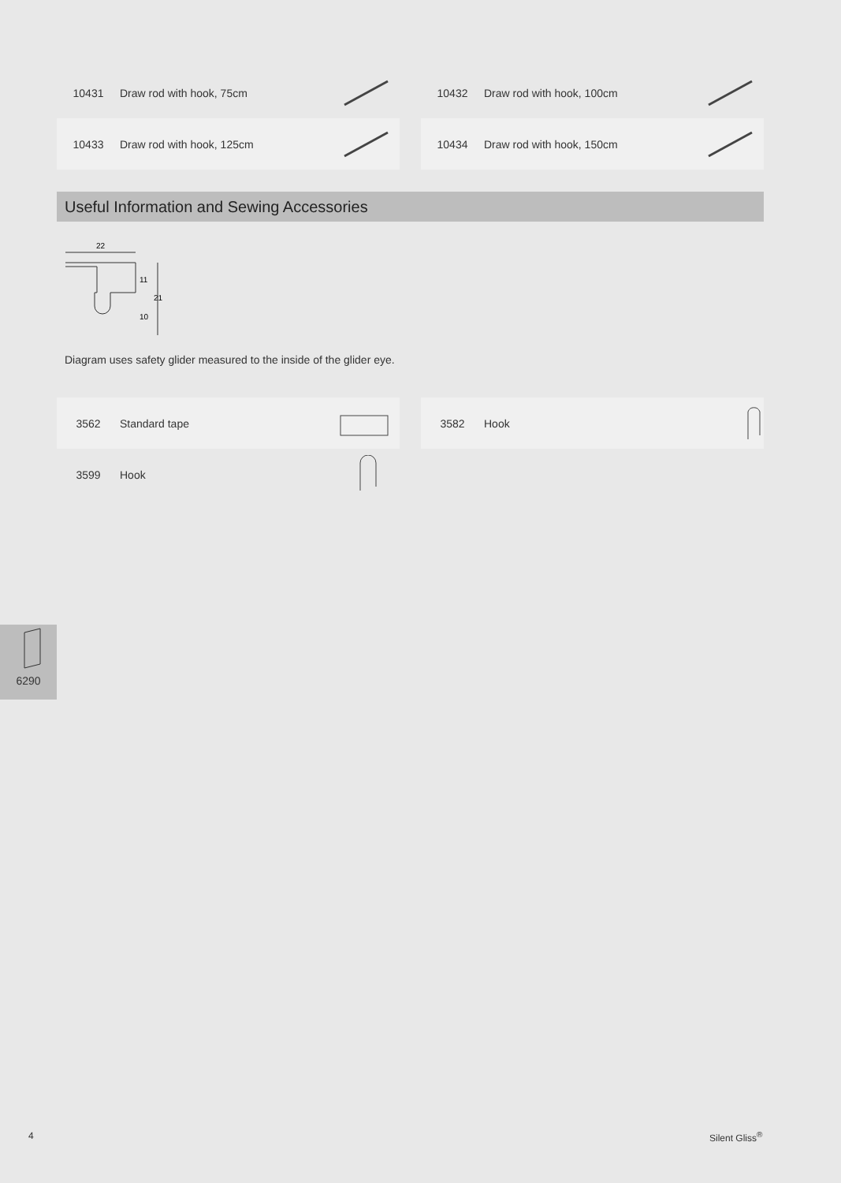10431 Draw rod with hook, 75cm
10432 Draw rod with hook, 100cm
10433 Draw rod with hook, 125cm
10434 Draw rod with hook, 150cm
Useful Information and Sewing Accessories
22
11
21
10
Diagram uses safety glider measured to the inside of the glider eye.
3562 Standard tape
3582 Hook
3599 Hook
6290
4 Silent Gliss<sup>®</sup>